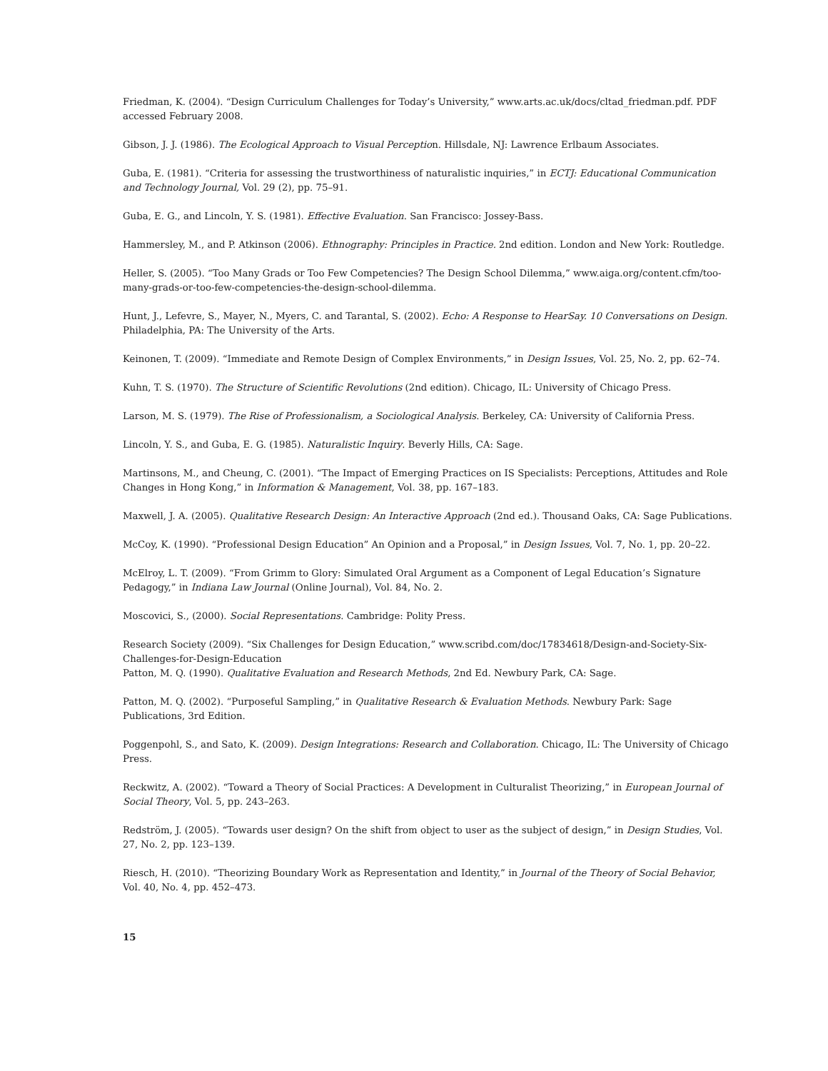Friedman, K. (2004). “Design Curriculum Challenges for Today’s University,” www.arts.ac.uk/docs/cltad_friedman.pdf. PDF accessed February 2008.
Gibson, J. J. (1986). The Ecological Approach to Visual Perception. Hillsdale, NJ: Lawrence Erlbaum Associates.
Guba, E. (1981). “Criteria for assessing the trustworthiness of naturalistic inquiries,” in ECTJ: Educational Communication and Technology Journal, Vol. 29 (2), pp. 75–91.
Guba, E. G., and Lincoln, Y. S. (1981). Effective Evaluation. San Francisco: Jossey-Bass.
Hammersley, M., and P. Atkinson (2006). Ethnography: Principles in Practice. 2nd edition. London and New York: Routledge.
Heller, S. (2005). “Too Many Grads or Too Few Competencies? The Design School Dilemma,” www.aiga.org/content.cfm/too-many-grads-or-too-few-competencies-the-design-school-dilemma.
Hunt, J., Lefevre, S., Mayer, N., Myers, C. and Tarantal, S. (2002). Echo: A Response to HearSay. 10 Conversations on Design. Philadelphia, PA: The University of the Arts.
Keinonen, T. (2009). “Immediate and Remote Design of Complex Environments,” in Design Issues, Vol. 25, No. 2, pp. 62–74.
Kuhn, T. S. (1970). The Structure of Scientific Revolutions (2nd edition). Chicago, IL: University of Chicago Press.
Larson, M. S. (1979). The Rise of Professionalism, a Sociological Analysis. Berkeley, CA: University of California Press.
Lincoln, Y. S., and Guba, E. G. (1985). Naturalistic Inquiry. Beverly Hills, CA: Sage.
Martinsons, M., and Cheung, C. (2001). “The Impact of Emerging Practices on IS Specialists: Perceptions, Attitudes and Role Changes in Hong Kong,” in Information & Management, Vol. 38, pp. 167–183.
Maxwell, J. A. (2005). Qualitative Research Design: An Interactive Approach (2nd ed.). Thousand Oaks, CA: Sage Publications.
McCoy, K. (1990). “Professional Design Education” An Opinion and a Proposal,” in Design Issues, Vol. 7, No. 1, pp. 20–22.
McElroy, L. T. (2009). “From Grimm to Glory: Simulated Oral Argument as a Component of Legal Education’s Signature Pedagogy,” in Indiana Law Journal (Online Journal), Vol. 84, No. 2.
Moscovici, S., (2000). Social Representations. Cambridge: Polity Press.
Research Society (2009). “Six Challenges for Design Education,” www.scribd.com/doc/17834618/Design-and-Society-Six-Challenges-for-Design-Education
Patton, M. Q. (1990). Qualitative Evaluation and Research Methods, 2nd Ed. Newbury Park, CA: Sage.
Patton, M. Q. (2002). “Purposeful Sampling,” in Qualitative Research & Evaluation Methods. Newbury Park: Sage Publications, 3rd Edition.
Poggenpohl, S., and Sato, K. (2009). Design Integrations: Research and Collaboration. Chicago, IL: The University of Chicago Press.
Reckwitz, A. (2002). “Toward a Theory of Social Practices: A Development in Culturalist Theorizing,” in European Journal of Social Theory, Vol. 5, pp. 243–263.
Redström, J. (2005). “Towards user design? On the shift from object to user as the subject of design,” in Design Studies, Vol. 27, No. 2, pp. 123–139.
Riesch, H. (2010). “Theorizing Boundary Work as Representation and Identity,” in Journal of the Theory of Social Behavior, Vol. 40, No. 4, pp. 452–473.
15